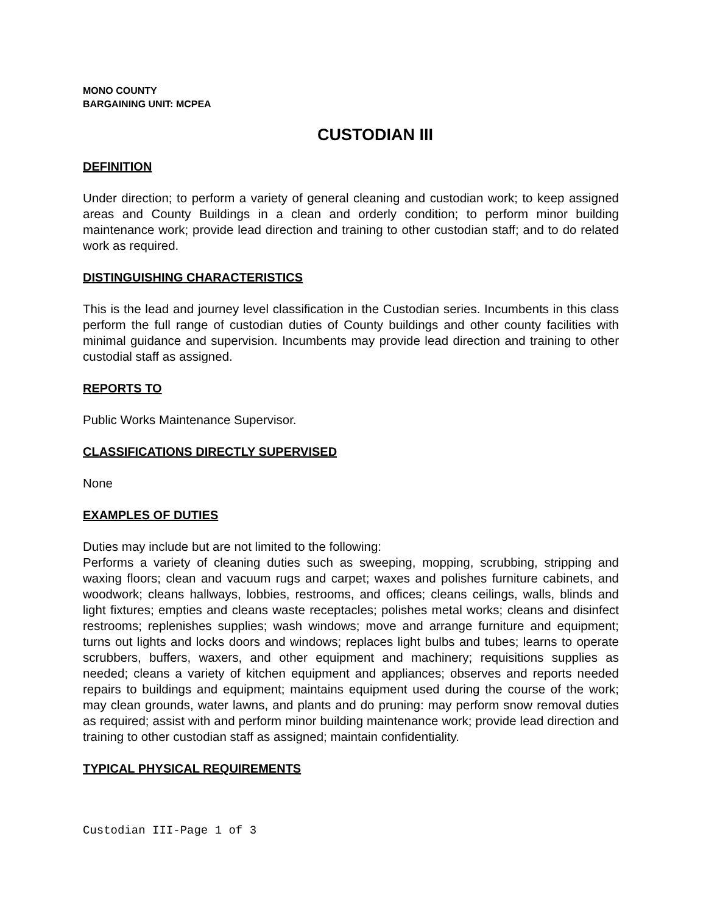MONO COUNTY
BARGAINING UNIT: MCPEA
CUSTODIAN III
DEFINITION
Under direction; to perform a variety of general cleaning and custodian work; to keep assigned areas and County Buildings in a clean and orderly condition; to perform minor building maintenance work; provide lead direction and training to other custodian staff; and to do related work as required.
DISTINGUISHING CHARACTERISTICS
This is the lead and journey level classification in the Custodian series. Incumbents in this class perform the full range of custodian duties of County buildings and other county facilities with minimal guidance and supervision. Incumbents may provide lead direction and training to other custodial staff as assigned.
REPORTS TO
Public Works Maintenance Supervisor.
CLASSIFICATIONS DIRECTLY SUPERVISED
None
EXAMPLES OF DUTIES
Duties may include but are not limited to the following:
Performs a variety of cleaning duties such as sweeping, mopping, scrubbing, stripping and waxing floors; clean and vacuum rugs and carpet; waxes and polishes furniture cabinets, and woodwork; cleans hallways, lobbies, restrooms, and offices; cleans ceilings, walls, blinds and light fixtures; empties and cleans waste receptacles; polishes metal works; cleans and disinfect restrooms; replenishes supplies; wash windows; move and arrange furniture and equipment; turns out lights and locks doors and windows; replaces light bulbs and tubes; learns to operate scrubbers, buffers, waxers, and other equipment and machinery; requisitions supplies as needed; cleans a variety of kitchen equipment and appliances; observes and reports needed repairs to buildings and equipment; maintains equipment used during the course of the work; may clean grounds, water lawns, and plants and do pruning: may perform snow removal duties as required; assist with and perform minor building maintenance work; provide lead direction and training to other custodian staff as assigned; maintain confidentiality.
TYPICAL PHYSICAL REQUIREMENTS
Custodian III-Page 1 of 3